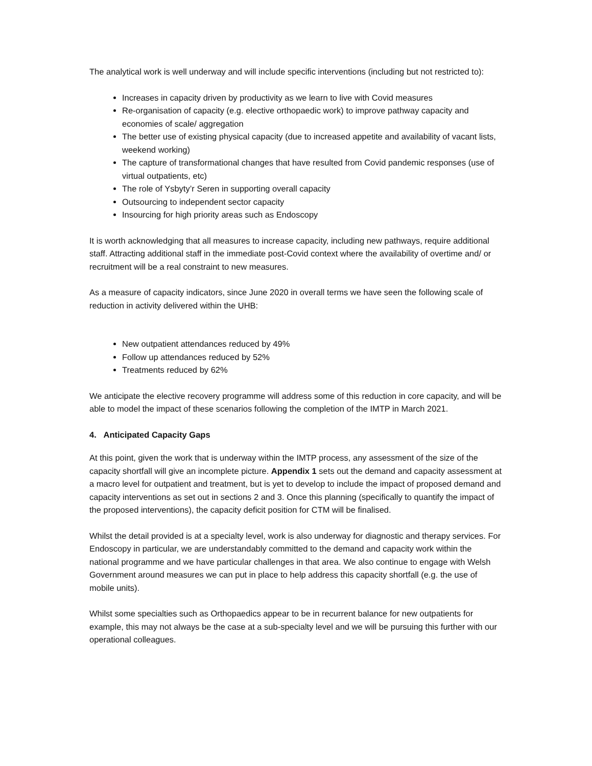The analytical work is well underway and will include specific interventions (including but not restricted to):
Increases in capacity driven by productivity as we learn to live with Covid measures
Re-organisation of capacity (e.g. elective orthopaedic work) to improve pathway capacity and economies of scale/ aggregation
The better use of existing physical capacity (due to increased appetite and availability of vacant lists, weekend working)
The capture of transformational changes that have resulted from Covid pandemic responses (use of virtual outpatients, etc)
The role of Ysbyty’r Seren in supporting overall capacity
Outsourcing to independent sector capacity
Insourcing for high priority areas such as Endoscopy
It is worth acknowledging that all measures to increase capacity, including new pathways, require additional staff. Attracting additional staff in the immediate post-Covid context where the availability of overtime and/ or recruitment will be a real constraint to new measures.
As a measure of capacity indicators, since June 2020 in overall terms we have seen the following scale of reduction in activity delivered within the UHB:
New outpatient attendances reduced by 49%
Follow up attendances reduced by 52%
Treatments reduced by 62%
We anticipate the elective recovery programme will address some of this reduction in core capacity, and will be able to model the impact of these scenarios following the completion of the IMTP in March 2021.
4. Anticipated Capacity Gaps
At this point, given the work that is underway within the IMTP process, any assessment of the size of the capacity shortfall will give an incomplete picture. Appendix 1 sets out the demand and capacity assessment at a macro level for outpatient and treatment, but is yet to develop to include the impact of proposed demand and capacity interventions as set out in sections 2 and 3. Once this planning (specifically to quantify the impact of the proposed interventions), the capacity deficit position for CTM will be finalised.
Whilst the detail provided is at a specialty level, work is also underway for diagnostic and therapy services. For Endoscopy in particular, we are understandably committed to the demand and capacity work within the national programme and we have particular challenges in that area. We also continue to engage with Welsh Government around measures we can put in place to help address this capacity shortfall (e.g. the use of mobile units).
Whilst some specialties such as Orthopaedics appear to be in recurrent balance for new outpatients for example, this may not always be the case at a sub-specialty level and we will be pursuing this further with our operational colleagues.